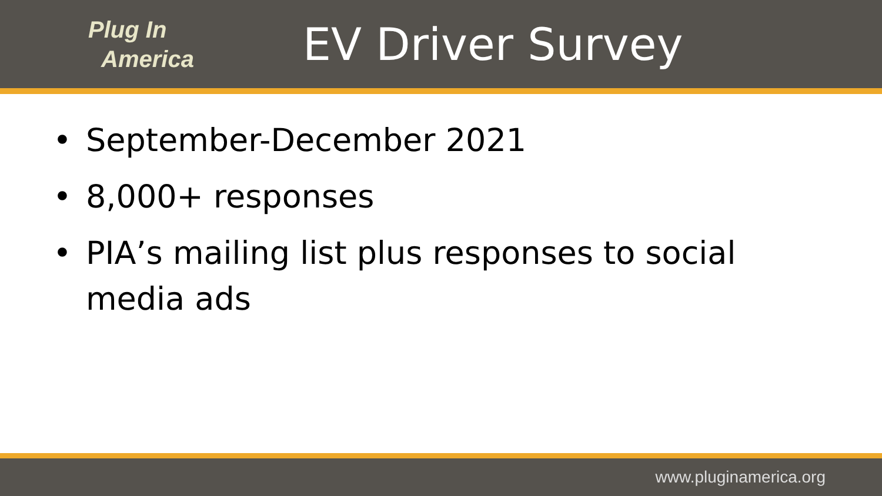Plug In
America
EV Driver Survey
• September-December 2021
• 8,000+ responses
• PIA’s mailing list plus responses to social media ads
www.pluginamerica.org